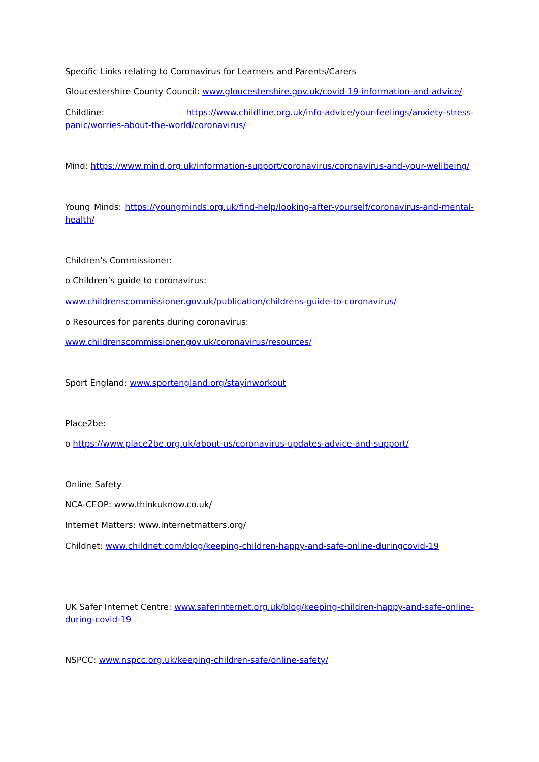Specific Links relating to Coronavirus for Learners and Parents/Carers
Gloucestershire County Council: www.gloucestershire.gov.uk/covid-19-information-and-advice/
Childline: https://www.childline.org.uk/info-advice/your-feelings/anxiety-stress-panic/worries-about-the-world/coronavirus/
Mind: https://www.mind.org.uk/information-support/coronavirus/coronavirus-and-your-wellbeing/
Young Minds: https://youngminds.org.uk/find-help/looking-after-yourself/coronavirus-and-mental-health/
Children’s Commissioner:
o Children’s guide to coronavirus:
www.childrenscommissioner.gov.uk/publication/childrens-guide-to-coronavirus/
o Resources for parents during coronavirus:
www.childrenscommissioner.gov.uk/coronavirus/resources/
Sport England: www.sportengland.org/stayinworkout
Place2be:
o https://www.place2be.org.uk/about-us/coronavirus-updates-advice-and-support/
Online Safety
NCA-CEOP: www.thinkuknow.co.uk/
Internet Matters: www.internetmatters.org/
Childnet: www.childnet.com/blog/keeping-children-happy-and-safe-online-duringcovid-19
UK Safer Internet Centre: www.saferinternet.org.uk/blog/keeping-children-happy-and-safe-online-during-covid-19
NSPCC: www.nspcc.org.uk/keeping-children-safe/online-safety/